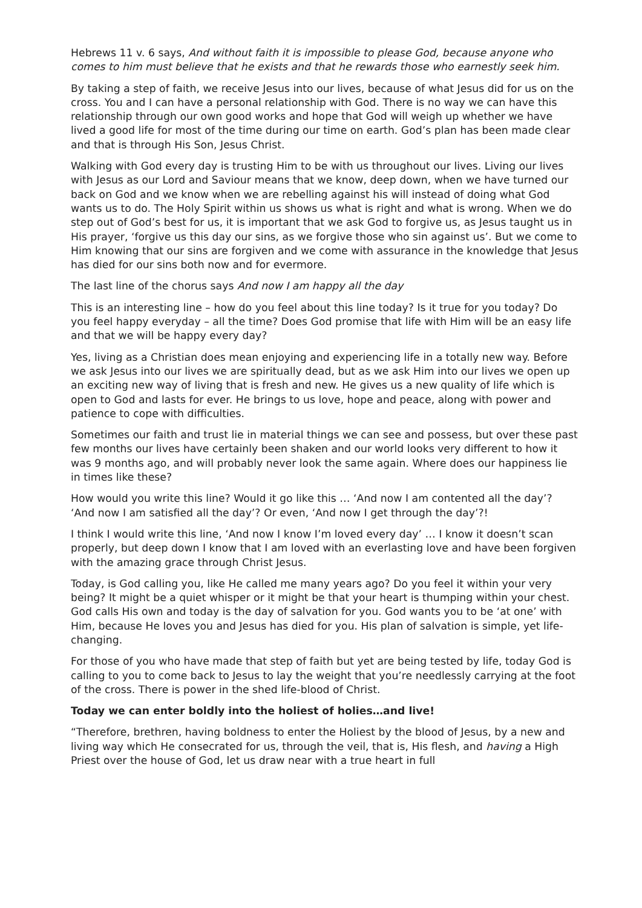Hebrews 11 v. 6 says, And without faith it is impossible to please God, because anyone who comes to him must believe that he exists and that he rewards those who earnestly seek him.
By taking a step of faith, we receive Jesus into our lives, because of what Jesus did for us on the cross. You and I can have a personal relationship with God. There is no way we can have this relationship through our own good works and hope that God will weigh up whether we have lived a good life for most of the time during our time on earth. God’s plan has been made clear and that is through His Son, Jesus Christ.
Walking with God every day is trusting Him to be with us throughout our lives. Living our lives with Jesus as our Lord and Saviour means that we know, deep down, when we have turned our back on God and we know when we are rebelling against his will instead of doing what God wants us to do. The Holy Spirit within us shows us what is right and what is wrong. When we do step out of God’s best for us, it is important that we ask God to forgive us, as Jesus taught us in His prayer, ‘forgive us this day our sins, as we forgive those who sin against us’. But we come to Him knowing that our sins are forgiven and we come with assurance in the knowledge that Jesus has died for our sins both now and for evermore.
The last line of the chorus says And now I am happy all the day
This is an interesting line – how do you feel about this line today? Is it true for you today? Do you feel happy everyday – all the time? Does God promise that life with Him will be an easy life and that we will be happy every day?
Yes, living as a Christian does mean enjoying and experiencing life in a totally new way. Before we ask Jesus into our lives we are spiritually dead, but as we ask Him into our lives we open up an exciting new way of living that is fresh and new. He gives us a new quality of life which is open to God and lasts for ever. He brings to us love, hope and peace, along with power and patience to cope with difficulties.
Sometimes our faith and trust lie in material things we can see and possess, but over these past few months our lives have certainly been shaken and our world looks very different to how it was 9 months ago, and will probably never look the same again. Where does our happiness lie in times like these?
How would you write this line? Would it go like this … ‘And now I am contented all the day’? ‘And now I am satisfied all the day’? Or even, ‘And now I get through the day’?!
I think I would write this line, ‘And now I know I’m loved every day’ … I know it doesn’t scan properly, but deep down I know that I am loved with an everlasting love and have been forgiven with the amazing grace through Christ Jesus.
Today, is God calling you, like He called me many years ago? Do you feel it within your very being? It might be a quiet whisper or it might be that your heart is thumping within your chest. God calls His own and today is the day of salvation for you. God wants you to be ‘at one’ with Him, because He loves you and Jesus has died for you. His plan of salvation is simple, yet life-changing.
For those of you who have made that step of faith but yet are being tested by life, today God is calling to you to come back to Jesus to lay the weight that you’re needlessly carrying at the foot of the cross. There is power in the shed life-blood of Christ.
Today we can enter boldly into the holiest of holies…and live!
“Therefore, brethren, having boldness to enter the Holiest by the blood of Jesus, by a new and living way which He consecrated for us, through the veil, that is, His flesh, and having a High Priest over the house of God, let us draw near with a true heart in full